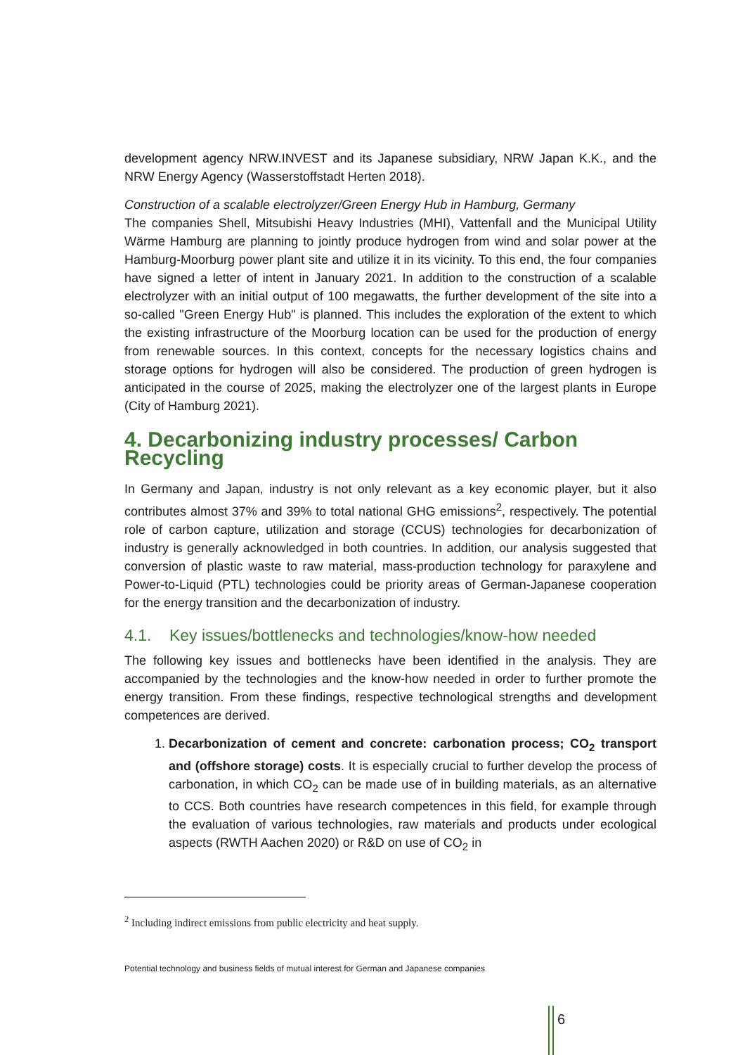development agency NRW.INVEST and its Japanese subsidiary, NRW Japan K.K., and the NRW Energy Agency (Wasserstoffstadt Herten 2018).
Construction of a scalable electrolyzer/Green Energy Hub in Hamburg, Germany
The companies Shell, Mitsubishi Heavy Industries (MHI), Vattenfall and the Municipal Utility Wärme Hamburg are planning to jointly produce hydrogen from wind and solar power at the Hamburg-Moorburg power plant site and utilize it in its vicinity. To this end, the four companies have signed a letter of intent in January 2021. In addition to the construction of a scalable electrolyzer with an initial output of 100 megawatts, the further development of the site into a so-called "Green Energy Hub" is planned. This includes the exploration of the extent to which the existing infrastructure of the Moorburg location can be used for the production of energy from renewable sources. In this context, concepts for the necessary logistics chains and storage options for hydrogen will also be considered. The production of green hydrogen is anticipated in the course of 2025, making the electrolyzer one of the largest plants in Europe (City of Hamburg 2021).
4. Decarbonizing industry processes/ Carbon Recycling
In Germany and Japan, industry is not only relevant as a key economic player, but it also contributes almost 37% and 39% to total national GHG emissions<sup>2</sup>, respectively. The potential role of carbon capture, utilization and storage (CCUS) technologies for decarbonization of industry is generally acknowledged in both countries. In addition, our analysis suggested that conversion of plastic waste to raw material, mass-production technology for paraxylene and Power-to-Liquid (PTL) technologies could be priority areas of German-Japanese cooperation for the energy transition and the decarbonization of industry.
4.1. Key issues/bottlenecks and technologies/know-how needed
The following key issues and bottlenecks have been identified in the analysis. They are accompanied by the technologies and the know-how needed in order to further promote the energy transition. From these findings, respective technological strengths and development competences are derived.
1. Decarbonization of cement and concrete: carbonation process; CO<sub>2</sub> transport and (offshore storage) costs. It is especially crucial to further develop the process of carbonation, in which CO<sub>2</sub> can be made use of in building materials, as an alternative to CCS. Both countries have research competences in this field, for example through the evaluation of various technologies, raw materials and products under ecological aspects (RWTH Aachen 2020) or R&D on use of CO<sub>2</sub> in
<sup>2</sup> Including indirect emissions from public electricity and heat supply.
Potential technology and business fields of mutual interest for German and Japanese companies
6